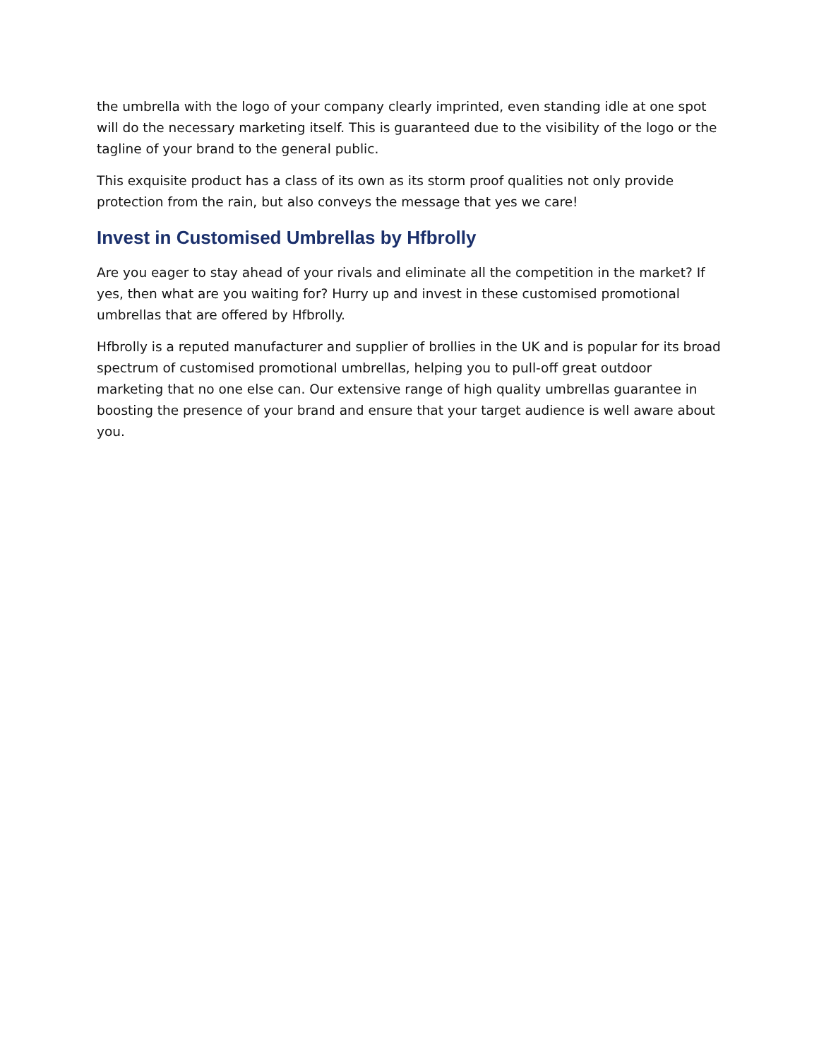the umbrella with the logo of your company clearly imprinted, even standing idle at one spot will do the necessary marketing itself. This is guaranteed due to the visibility of the logo or the tagline of your brand to the general public.
This exquisite product has a class of its own as its storm proof qualities not only provide protection from the rain, but also conveys the message that yes we care!
Invest in Customised Umbrellas by Hfbrolly
Are you eager to stay ahead of your rivals and eliminate all the competition in the market? If yes, then what are you waiting for? Hurry up and invest in these customised promotional umbrellas that are offered by Hfbrolly.
Hfbrolly is a reputed manufacturer and supplier of brollies in the UK and is popular for its broad spectrum of customised promotional umbrellas, helping you to pull-off great outdoor marketing that no one else can. Our extensive range of high quality umbrellas guarantee in boosting the presence of your brand and ensure that your target audience is well aware about you.